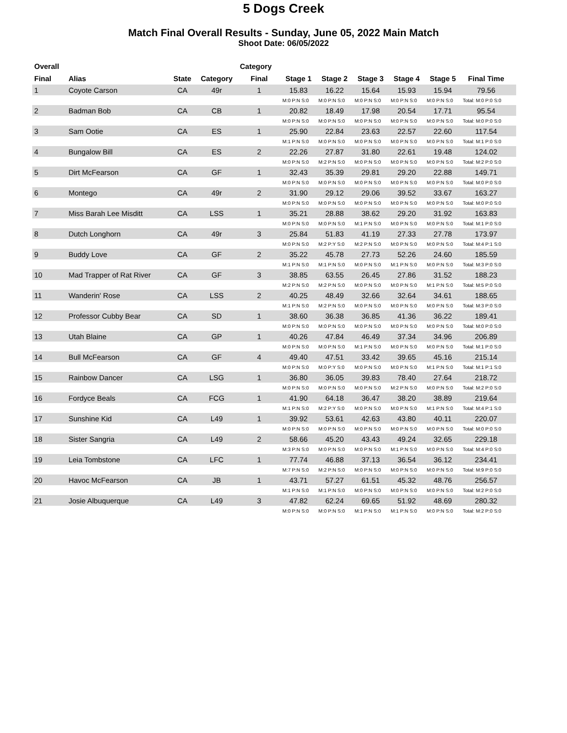5 Dogs Creek
Match Final Overall Results - Sunday, June 05, 2022 Main Match
Shoot Date: 06/05/2022
| Overall | | | | Category | | | | | | | |
| --- | --- | --- | --- | --- | --- | --- | --- | --- | --- | --- | --- |
| Final | Alias | State | Category | Final | Stage 1 | Stage 2 | Stage 3 | Stage 4 | Stage 5 | Final Time | |
| 1 | Coyote Carson | CA | 49r | 1 | 15.83 | 16.22 | 15.64 | 15.93 | 15.94 | 79.56 | |
| | | | | | M:0 P:N S:0 | M:0 P:N S:0 | M:0 P:N S:0 | M:0 P:N S:0 | M:0 P:N S:0 | Total: M:0 P:0 S:0 | |
| 2 | Badman Bob | CA | CB | 1 | 20.82 | 18.49 | 17.98 | 20.54 | 17.71 | 95.54 | |
| | | | | | M:0 P:N S:0 | M:0 P:N S:0 | M:0 P:N S:0 | M:0 P:N S:0 | M:0 P:N S:0 | Total: M:0 P:0 S:0 | |
| 3 | Sam Ootie | CA | ES | 1 | 25.90 | 22.84 | 23.63 | 22.57 | 22.60 | 117.54 | |
| | | | | | M:1 P:N S:0 | M:0 P:N S:0 | M:0 P:N S:0 | M:0 P:N S:0 | M:0 P:N S:0 | Total: M:1 P:0 S:0 | |
| 4 | Bungalow Bill | CA | ES | 2 | 22.26 | 27.87 | 31.80 | 22.61 | 19.48 | 124.02 | |
| | | | | | M:0 P:N S:0 | M:2 P:N S:0 | M:0 P:N S:0 | M:0 P:N S:0 | M:0 P:N S:0 | Total: M:2 P:0 S:0 | |
| 5 | Dirt McFearson | CA | GF | 1 | 32.43 | 35.39 | 29.81 | 29.20 | 22.88 | 149.71 | |
| | | | | | M:0 P:N S:0 | M:0 P:N S:0 | M:0 P:N S:0 | M:0 P:N S:0 | M:0 P:N S:0 | Total: M:0 P:0 S:0 | |
| 6 | Montego | CA | 49r | 2 | 31.90 | 29.12 | 29.06 | 39.52 | 33.67 | 163.27 | |
| | | | | | M:0 P:N S:0 | M:0 P:N S:0 | M:0 P:N S:0 | M:0 P:N S:0 | M:0 P:N S:0 | Total: M:0 P:0 S:0 | |
| 7 | Miss Barah Lee Misditt | CA | LSS | 1 | 35.21 | 28.88 | 38.62 | 29.20 | 31.92 | 163.83 | |
| | | | | | M:0 P:N S:0 | M:0 P:N S:0 | M:1 P:N S:0 | M:0 P:N S:0 | M:0 P:N S:0 | Total: M:1 P:0 S:0 | |
| 8 | Dutch Longhorn | CA | 49r | 3 | 25.84 | 51.83 | 41.19 | 27.33 | 27.78 | 173.97 | |
| | | | | | M:0 P:N S:0 | M:2 P:Y S:0 | M:2 P:N S:0 | M:0 P:N S:0 | M:0 P:N S:0 | Total: M:4 P:1 S:0 | |
| 9 | Buddy Love | CA | GF | 2 | 35.22 | 45.78 | 27.73 | 52.26 | 24.60 | 185.59 | |
| | | | | | M:1 P:N S:0 | M:1 P:N S:0 | M:0 P:N S:0 | M:1 P:N S:0 | M:0 P:N S:0 | Total: M:3 P:0 S:0 | |
| 10 | Mad Trapper of Rat River | CA | GF | 3 | 38.85 | 63.55 | 26.45 | 27.86 | 31.52 | 188.23 | |
| | | | | | M:2 P:N S:0 | M:2 P:N S:0 | M:0 P:N S:0 | M:0 P:N S:0 | M:1 P:N S:0 | Total: M:5 P:0 S:0 | |
| 11 | Wanderin' Rose | CA | LSS | 2 | 40.25 | 48.49 | 32.66 | 32.64 | 34.61 | 188.65 | |
| | | | | | M:1 P:N S:0 | M:2 P:N S:0 | M:0 P:N S:0 | M:0 P:N S:0 | M:0 P:N S:0 | Total: M:3 P:0 S:0 | |
| 12 | Professor Cubby Bear | CA | SD | 1 | 38.60 | 36.38 | 36.85 | 41.36 | 36.22 | 189.41 | |
| | | | | | M:0 P:N S:0 | M:0 P:N S:0 | M:0 P:N S:0 | M:0 P:N S:0 | M:0 P:N S:0 | Total: M:0 P:0 S:0 | |
| 13 | Utah Blaine | CA | GP | 1 | 40.26 | 47.84 | 46.49 | 37.34 | 34.96 | 206.89 | |
| | | | | | M:0 P:N S:0 | M:0 P:N S:0 | M:1 P:N S:0 | M:0 P:N S:0 | M:0 P:N S:0 | Total: M:1 P:0 S:0 | |
| 14 | Bull McFearson | CA | GF | 4 | 49.40 | 47.51 | 33.42 | 39.65 | 45.16 | 215.14 | |
| | | | | | M:0 P:N S:0 | M:0 P:Y S:0 | M:0 P:N S:0 | M:0 P:N S:0 | M:1 P:N S:0 | Total: M:1 P:1 S:0 | |
| 15 | Rainbow Dancer | CA | LSG | 1 | 36.80 | 36.05 | 39.83 | 78.40 | 27.64 | 218.72 | |
| | | | | | M:0 P:N S:0 | M:0 P:N S:0 | M:0 P:N S:0 | M:2 P:N S:0 | M:0 P:N S:0 | Total: M:2 P:0 S:0 | |
| 16 | Fordyce Beals | CA | FCG | 1 | 41.90 | 64.18 | 36.47 | 38.20 | 38.89 | 219.64 | |
| | | | | | M:1 P:N S:0 | M:2 P:Y S:0 | M:0 P:N S:0 | M:0 P:N S:0 | M:1 P:N S:0 | Total: M:4 P:1 S:0 | |
| 17 | Sunshine Kid | CA | L49 | 1 | 39.92 | 53.61 | 42.63 | 43.80 | 40.11 | 220.07 | |
| | | | | | M:0 P:N S:0 | M:0 P:N S:0 | M:0 P:N S:0 | M:0 P:N S:0 | M:0 P:N S:0 | Total: M:0 P:0 S:0 | |
| 18 | Sister Sangria | CA | L49 | 2 | 58.66 | 45.20 | 43.43 | 49.24 | 32.65 | 229.18 | |
| | | | | | M:3 P:N S:0 | M:0 P:N S:0 | M:0 P:N S:0 | M:1 P:N S:0 | M:0 P:N S:0 | Total: M:4 P:0 S:0 | |
| 19 | Leia Tombstone | CA | LFC | 1 | 77.74 | 46.88 | 37.13 | 36.54 | 36.12 | 234.41 | |
| | | | | | M:7 P:N S:0 | M:2 P:N S:0 | M:0 P:N S:0 | M:0 P:N S:0 | M:0 P:N S:0 | Total: M:9 P:0 S:0 | |
| 20 | Havoc McFearson | CA | JB | 1 | 43.71 | 57.27 | 61.51 | 45.32 | 48.76 | 256.57 | |
| | | | | | M:1 P:N S:0 | M:1 P:N S:0 | M:0 P:N S:0 | M:0 P:N S:0 | M:0 P:N S:0 | Total: M:2 P:0 S:0 | |
| 21 | Josie Albuquerque | CA | L49 | 3 | 47.82 | 62.24 | 69.65 | 51.92 | 48.69 | 280.32 | |
| | | | | | M:0 P:N S:0 | M:0 P:N S:0 | M:1 P:N S:0 | M:1 P:N S:0 | M:0 P:N S:0 | Total: M:2 P:0 S:0 | |